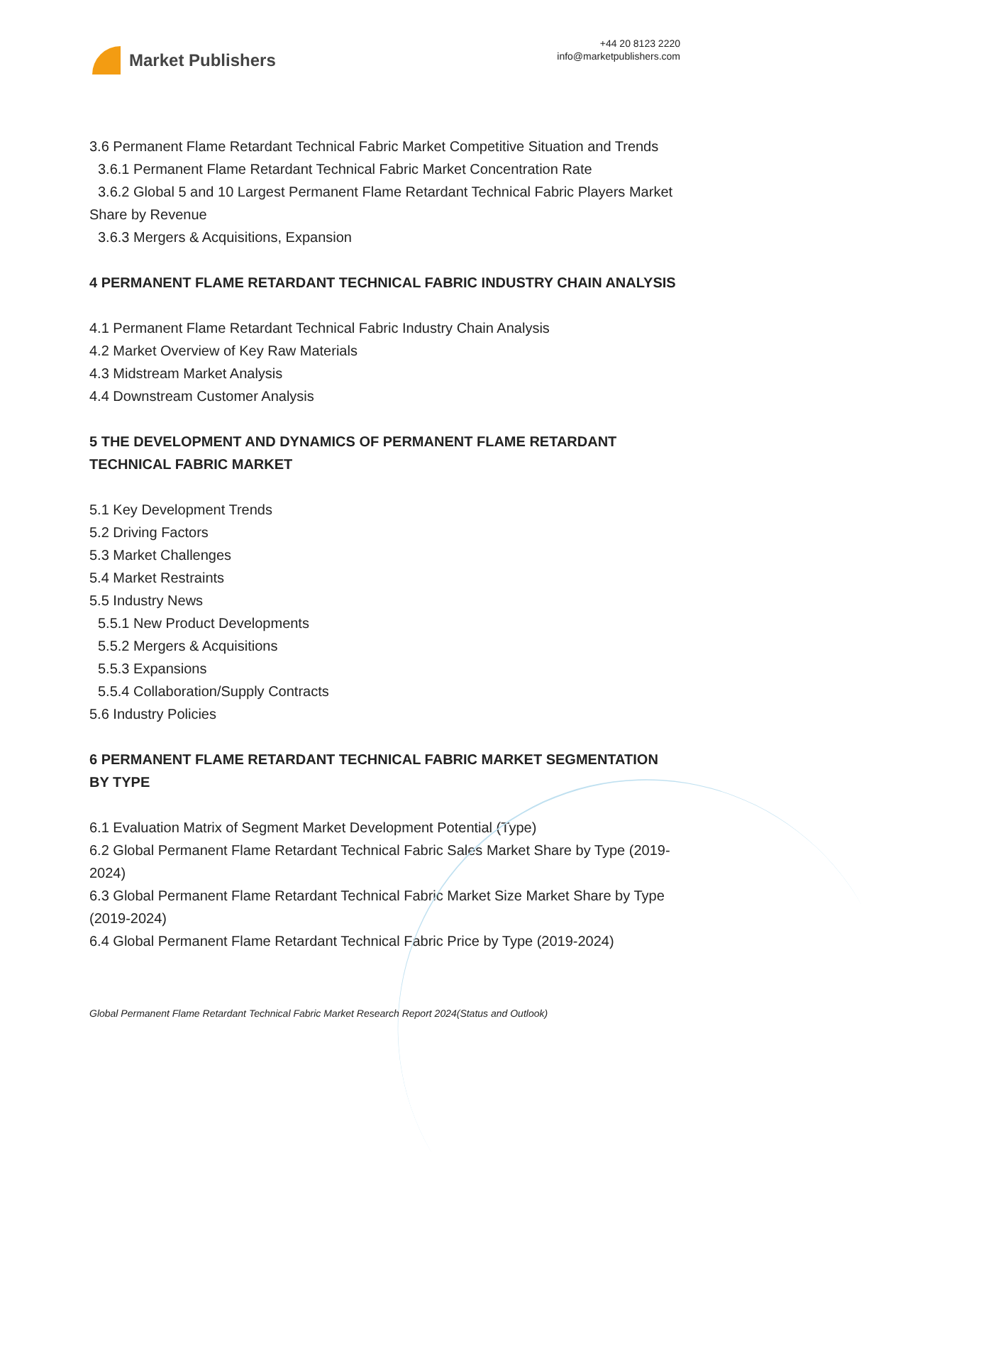Market Publishers
+44 20 8123 2220
info@marketpublishers.com
3.6 Permanent Flame Retardant Technical Fabric Market Competitive Situation and Trends
3.6.1 Permanent Flame Retardant Technical Fabric Market Concentration Rate
3.6.2 Global 5 and 10 Largest Permanent Flame Retardant Technical Fabric Players Market Share by Revenue
3.6.3 Mergers & Acquisitions, Expansion
4 PERMANENT FLAME RETARDANT TECHNICAL FABRIC INDUSTRY CHAIN ANALYSIS
4.1 Permanent Flame Retardant Technical Fabric Industry Chain Analysis
4.2 Market Overview of Key Raw Materials
4.3 Midstream Market Analysis
4.4 Downstream Customer Analysis
5 THE DEVELOPMENT AND DYNAMICS OF PERMANENT FLAME RETARDANT TECHNICAL FABRIC MARKET
5.1 Key Development Trends
5.2 Driving Factors
5.3 Market Challenges
5.4 Market Restraints
5.5 Industry News
5.5.1 New Product Developments
5.5.2 Mergers & Acquisitions
5.5.3 Expansions
5.5.4 Collaboration/Supply Contracts
5.6 Industry Policies
6 PERMANENT FLAME RETARDANT TECHNICAL FABRIC MARKET SEGMENTATION BY TYPE
6.1 Evaluation Matrix of Segment Market Development Potential (Type)
6.2 Global Permanent Flame Retardant Technical Fabric Sales Market Share by Type (2019-2024)
6.3 Global Permanent Flame Retardant Technical Fabric Market Size Market Share by Type (2019-2024)
6.4 Global Permanent Flame Retardant Technical Fabric Price by Type (2019-2024)
Global Permanent Flame Retardant Technical Fabric Market Research Report 2024(Status and Outlook)